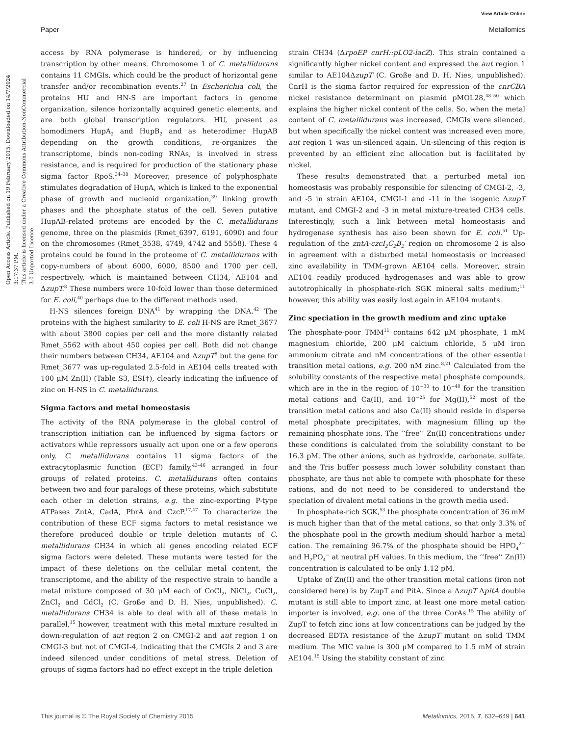View Article Online
Paper Metallomics
Open Access Article. Published on 19 February 2015. Downloaded on 14/7/2024 3:17:37 PM.
This article is licensed under a Creative Commons Attribution-NonCommercial 3.0 Unported Licence.
access by RNA polymerase is hindered, or by influencing transcription by other means. Chromosome 1 of C. metallidurans contains 11 CMGIs, which could be the product of horizontal gene transfer and/or recombination events.<sup>27</sup> In Escherichia coli, the proteins HU and HN-S are important factors in genome organization, silence horizontally acquired genetic elements, and are both global transcription regulators. HU, present as homodimers HupA<sub>2</sub> and HupB<sub>2</sub> and as heterodimer HupAB depending on the growth conditions, re-organizes the transcriptome, binds non-coding RNAs, is involved in stress resistance, and is required for production of the stationary phase sigma factor RpoS.<sup>34–38</sup> Moreover, presence of polyphosphate stimulates degradation of HupA, which is linked to the exponential phase of growth and nucleoid organization,<sup>39</sup> linking growth phases and the phosphate status of the cell. Seven putative HupAB-related proteins are encoded by the C. metallidurans genome, three on the plasmids (Rmet_6397, 6191, 6090) and four on the chromosomes (Rmet_3538, 4749, 4742 and 5558). These 4 proteins could be found in the proteome of C. metallidurans with copy-numbers of about 6000, 6000, 8500 and 1700 per cell, respectively, which is maintained between CH34, AE104 and ΔzupT.<sup>8</sup> These numbers were 10-fold lower than those determined for E. coli,<sup>40</sup> perhaps due to the different methods used.
H-NS silences foreign DNA<sup>41</sup> by wrapping the DNA.<sup>42</sup> The proteins with the highest similarity to E. coli H-NS are Rmet_3677 with about 3800 copies per cell and the more distantly related Rmet_5562 with about 450 copies per cell. Both did not change their numbers between CH34, AE104 and ΔzupT<sup>8</sup> but the gene for Rmet_3677 was up-regulated 2.5-fold in AE104 cells treated with 100 μM Zn(II) (Table S3, ESI†), clearly indicating the influence of zinc on H-NS in C. metallidurans.
Sigma factors and metal homeostasis
The activity of the RNA polymerase in the global control of transcription initiation can be influenced by sigma factors or activators while repressors usually act upon one or a few operons only. C. metallidurans contains 11 sigma factors of the extracytoplasmic function (ECF) family,<sup>43–46</sup> arranged in four groups of related proteins. C. metallidurans often contains between two and four paralogs of these proteins, which substitute each other in deletion strains, e.g. the zinc-exporting P-type ATPases ZntA, CadA, PbrA and CzcP.<sup>17,47</sup> To characterize the contribution of these ECF sigma factors to metal resistance we therefore produced double or triple deletion mutants of C. metallidurans CH34 in which all genes encoding related ECF sigma factors were deleted. These mutants were tested for the impact of these deletions on the cellular metal content, the transcriptome, and the ability of the respective strain to handle a metal mixture composed of 30 μM each of CoCl<sub>2</sub>, NiCl<sub>2</sub>, CuCl<sub>2</sub>, ZnCl<sub>2</sub> and CdCl<sub>2</sub> (C. Große and D. H. Nies, unpublished). C. metallidurans CH34 is able to deal with all of these metals in parallel,<sup>15</sup> however, treatment with this metal mixture resulted in down-regulation of aut region 2 on CMGI-2 and aut region 1 on CMGI-3 but not of CMGI-4, indicating that the CMGIs 2 and 3 are indeed silenced under conditions of metal stress. Deletion of groups of sigma factors had no effect except in the triple deletion
strain CH34 (ΔrpoEP cnrH::pLO2-lacZ). This strain contained a significantly higher nickel content and expressed the aut region 1 similar to AE104ΔzupT (C. Große and D. H. Nies, unpublished). CnrH is the sigma factor required for expression of the cnrCBA nickel resistance determinant on plasmid pMOL28,<sup>48–50</sup> which explains the higher nickel content of the cells. So, when the metal content of C. metallidurans was increased, CMGIs were silenced, but when specifically the nickel content was increased even more, aut region 1 was un-silenced again. Un-silencing of this region is prevented by an efficient zinc allocation but is facilitated by nickel.
These results demonstrated that a perturbed metal ion homeostasis was probably responsible for silencing of CMGI-2, -3, and -5 in strain AE104, CMGI-1 and -11 in the isogenic ΔzupT mutant, and CMGI-2 and -3 in metal mixture-treated CH34 cells. Interestingly, such a link between metal homeostasis and hydrogenase synthesis has also been shown for E. coli.<sup>51</sup> Up-regulation of the zntA-czcI<sub>2</sub>C<sub>2</sub>B<sub>2</sub>′ region on chromosome 2 is also in agreement with a disturbed metal homeostasis or increased zinc availability in TMM-grown AE104 cells. Moreover, strain AE104 readily produced hydrogenases and was able to grow autotrophically in phosphate-rich SGK mineral salts medium;<sup>11</sup> however, this ability was easily lost again in AE104 mutants.
Zinc speciation in the growth medium and zinc uptake
The phosphate-poor TMM<sup>11</sup> contains 642 μM phosphate, 1 mM magnesium chloride, 200 μM calcium chloride, 5 μM iron ammonium citrate and nM concentrations of the other essential transition metal cations, e.g. 200 nM zinc.<sup>8,21</sup> Calculated from the solubility constants of the respective metal phosphate compounds, which are in the in the region of 10<sup>−30</sup> to 10<sup>−40</sup> for the transition metal cations and Ca(II), and 10<sup>−25</sup> for Mg(II),<sup>52</sup> most of the transition metal cations and also Ca(II) should reside in disperse metal phosphate precipitates, with magnesium filling up the remaining phosphate ions. The ‘‘free’’ Zn(II) concentrations under these conditions is calculated from the solubility constant to be 16.3 pM. The other anions, such as hydroxide, carbonate, sulfate, and the Tris buffer possess much lower solubility constant than phosphate, are thus not able to compete with phosphate for these cations, and do not need to be considered to understand the speciation of divalent metal cations in the growth media used.
In phosphate-rich SGK,<sup>53</sup> the phosphate concentration of 36 mM is much higher than that of the metal cations, so that only 3.3% of the phosphate pool in the growth medium should harbor a metal cation. The remaining 96.7% of the phosphate should be HPO<sub>4</sub><sup>2−</sup> and H<sub>2</sub>PO<sub>4</sub><sup>−</sup> at neutral pH values. In this medium, the ‘‘free’’ Zn(II) concentration is calculated to be only 1.12 pM.
Uptake of Zn(II) and the other transition metal cations (iron not considered here) is by ZupT and PitA. Since a ΔzupT ΔpitA double mutant is still able to import zinc, at least one more metal cation importer is involved, e.g. one of the three CorAs.<sup>15</sup> The ability of ZupT to fetch zinc ions at low concentrations can be judged by the decreased EDTA resistance of the ΔzupT mutant on solid TMM medium. The MIC value is 300 μM compared to 1.5 mM of strain AE104.<sup>15</sup> Using the stability constant of zinc
This journal is © The Royal Society of Chemistry 2015 Metallomics, 2015, 7, 632–649 | 641